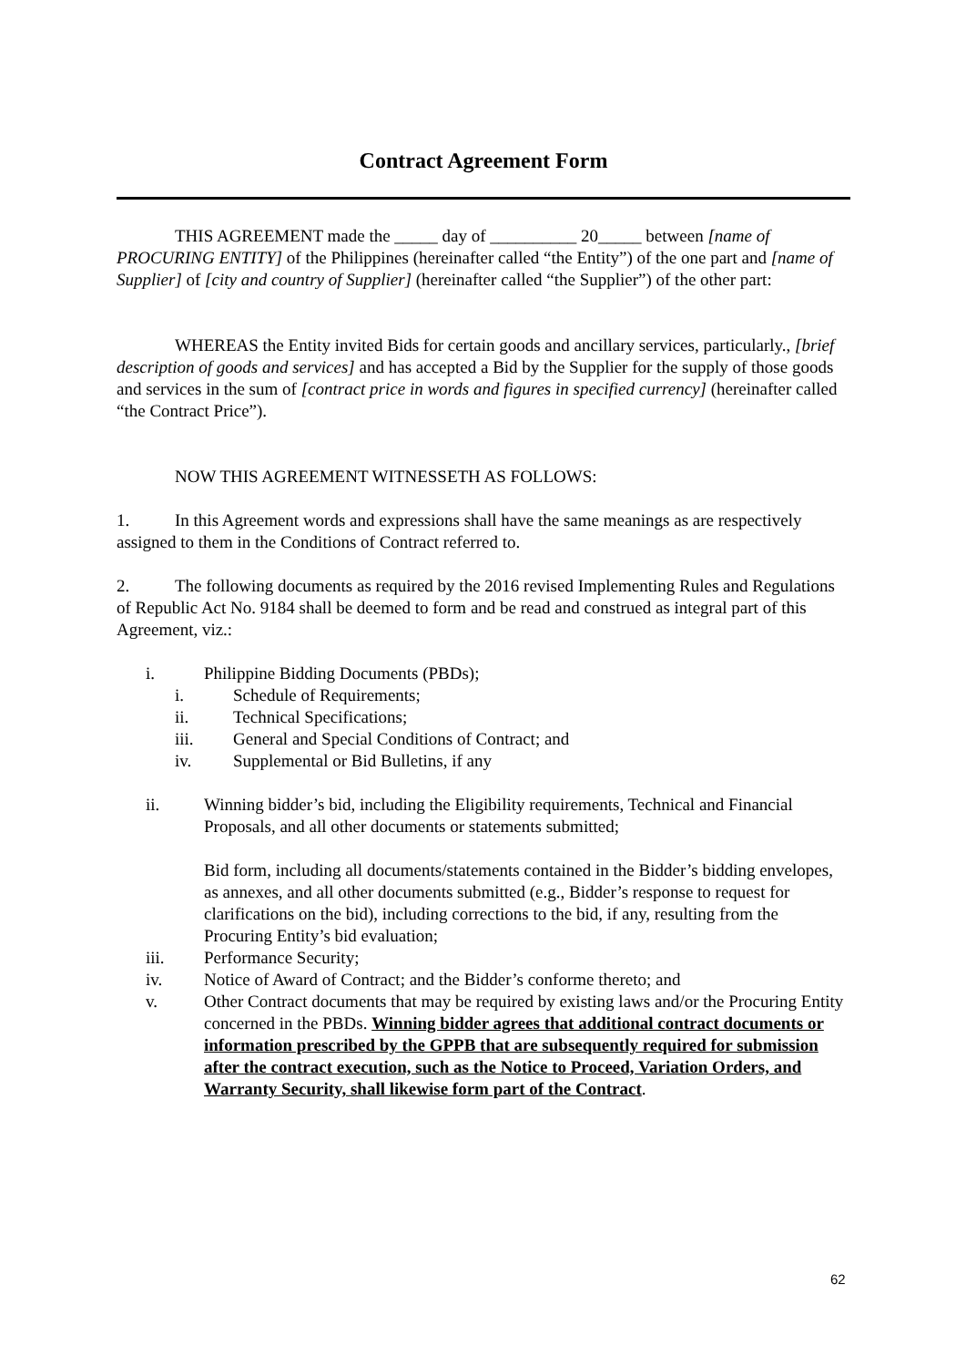Contract Agreement Form
THIS AGREEMENT made the _____ day of __________ 20_____ between [name of PROCURING ENTITY] of the Philippines (hereinafter called “the Entity”) of the one part and [name of Supplier] of [city and country of Supplier] (hereinafter called “the Supplier”) of the other part:
WHEREAS the Entity invited Bids for certain goods and ancillary services, particularly., [brief description of goods and services] and has accepted a Bid by the Supplier for the supply of those goods and services in the sum of [contract price in words and figures in specified currency] (hereinafter called “the Contract Price”).
NOW THIS AGREEMENT WITNESSETH AS FOLLOWS:
1. In this Agreement words and expressions shall have the same meanings as are respectively assigned to them in the Conditions of Contract referred to.
2. The following documents as required by the 2016 revised Implementing Rules and Regulations of Republic Act No. 9184 shall be deemed to form and be read and construed as integral part of this Agreement, viz.:
i. Philippine Bidding Documents (PBDs);
i. Schedule of Requirements;
ii. Technical Specifications;
iii. General and Special Conditions of Contract; and
iv. Supplemental or Bid Bulletins, if any
ii. Winning bidder’s bid, including the Eligibility requirements, Technical and Financial Proposals, and all other documents or statements submitted;
Bid form, including all documents/statements contained in the Bidder’s bidding envelopes, as annexes, and all other documents submitted (e.g., Bidder’s response to request for clarifications on the bid), including corrections to the bid, if any, resulting from the Procuring Entity’s bid evaluation;
iii. Performance Security;
iv. Notice of Award of Contract; and the Bidder’s conforme thereto; and
v. Other Contract documents that may be required by existing laws and/or the Procuring Entity concerned in the PBDs. Winning bidder agrees that additional contract documents or information prescribed by the GPPB that are subsequently required for submission after the contract execution, such as the Notice to Proceed, Variation Orders, and Warranty Security, shall likewise form part of the Contract.
62